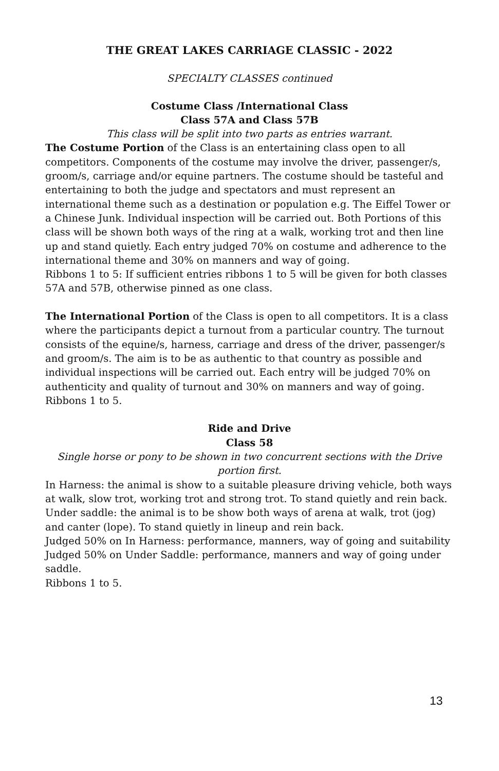THE GREAT LAKES CARRIAGE CLASSIC - 2022
SPECIALTY CLASSES continued
Costume Class /International Class
Class 57A and Class 57B
This class will be split into two parts as entries warrant.
The Costume Portion of the Class is an entertaining class open to all competitors. Components of the costume may involve the driver, passenger/s, groom/s, carriage and/or equine partners. The costume should be tasteful and entertaining to both the judge and spectators and must represent an international theme such as a destination or population e.g. The Eiffel Tower or a Chinese Junk. Individual inspection will be carried out. Both Portions of this class will be shown both ways of the ring at a walk, working trot and then line up and stand quietly. Each entry judged 70% on costume and adherence to the international theme and 30% on manners and way of going.
Ribbons 1 to 5: If sufficient entries ribbons 1 to 5 will be given for both classes 57A and 57B, otherwise pinned as one class.
The International Portion of the Class is open to all competitors. It is a class where the participants depict a turnout from a particular country. The turnout consists of the equine/s, harness, carriage and dress of the driver, passenger/s and groom/s. The aim is to be as authentic to that country as possible and individual inspections will be carried out. Each entry will be judged 70% on authenticity and quality of turnout and 30% on manners and way of going.
Ribbons 1 to 5.
Ride and Drive
Class 58
Single horse or pony to be shown in two concurrent sections with the Drive portion first.
In Harness: the animal is show to a suitable pleasure driving vehicle, both ways at walk, slow trot, working trot and strong trot. To stand quietly and rein back.
Under saddle: the animal is to be show both ways of arena at walk, trot (jog) and canter (lope). To stand quietly in lineup and rein back.
Judged 50% on In Harness: performance, manners, way of going and suitability
Judged 50% on Under Saddle: performance, manners and way of going under saddle.
Ribbons 1 to 5.
13